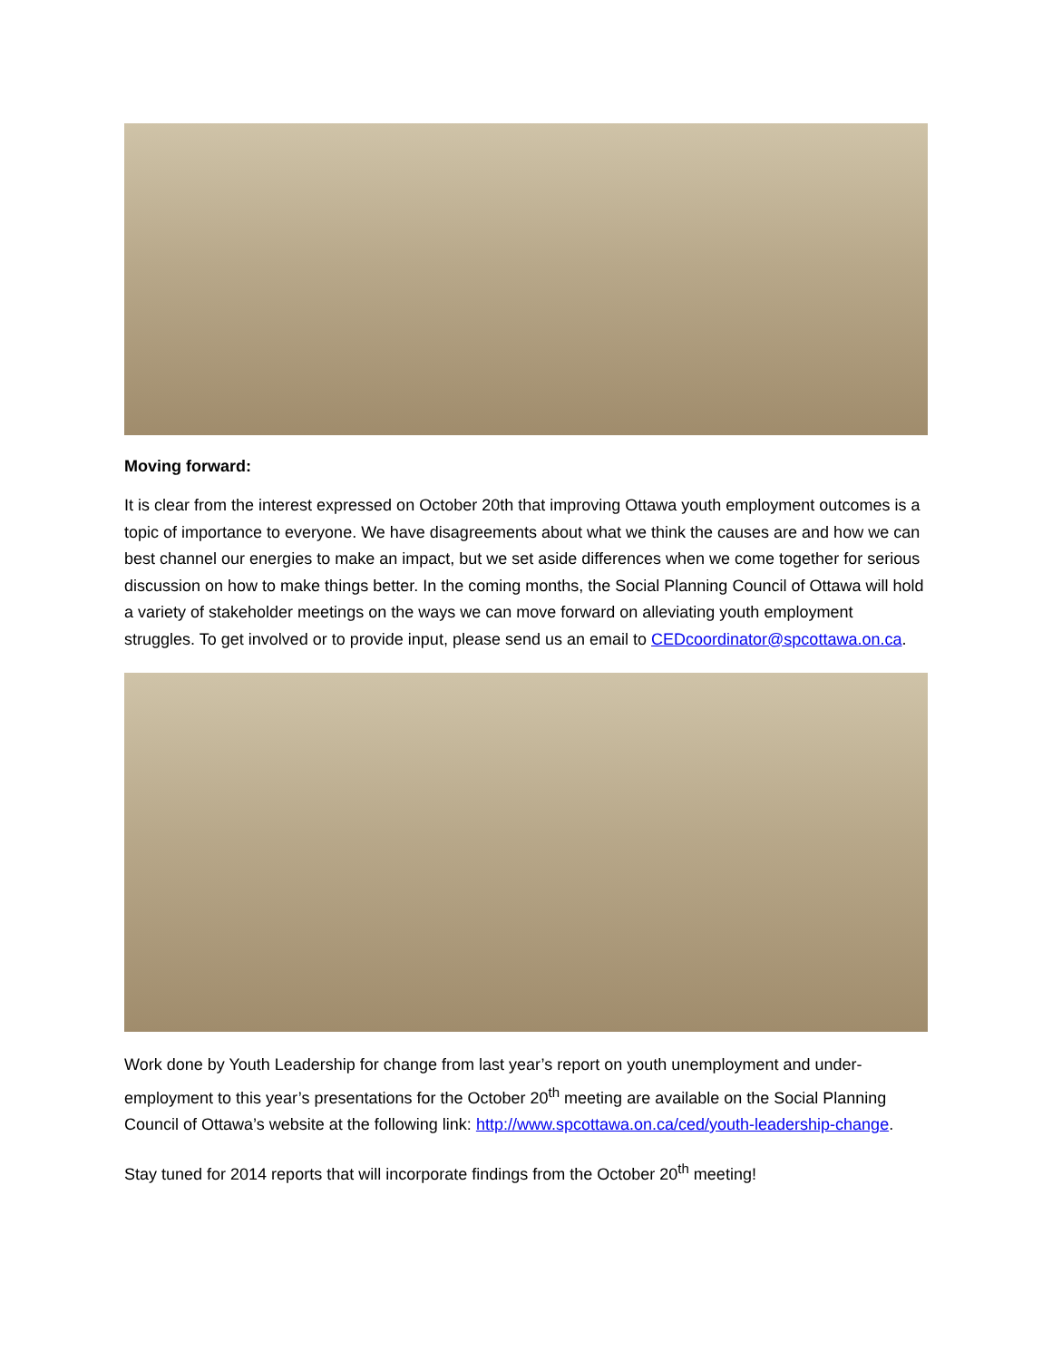Moving forward:
It is clear from the interest expressed on October 20th that improving Ottawa youth employment outcomes is a topic of importance to everyone. We have disagreements about what we think the causes are and how we can best channel our energies to make an impact, but we set aside differences when we come together for serious discussion on how to make things better. In the coming months, the Social Planning Council of Ottawa will hold a variety of stakeholder meetings on the ways we can move forward on alleviating youth employment struggles. To get involved or to provide input, please send us an email to CEDcoordinator@spcottawa.on.ca.
Work done by Youth Leadership for change from last year’s report on youth unemployment and under-employment to this year’s presentations for the October 20<sup>th</sup> meeting are available on the Social Planning Council of Ottawa’s website at the following link: http://www.spcottawa.on.ca/ced/youth-leadership-change.
Stay tuned for 2014 reports that will incorporate findings from the October 20<sup>th</sup> meeting!